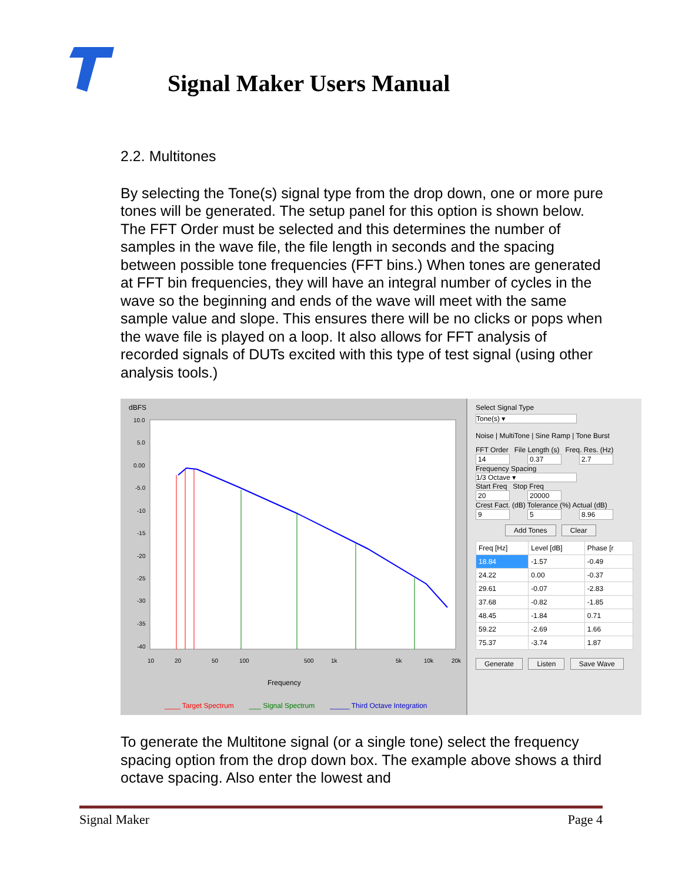Signal Maker Users Manual
2.2. Multitones
By selecting the Tone(s) signal type from the drop down, one or more pure tones will be generated. The setup panel for this option is shown below. The FFT Order must be selected and this determines the number of samples in the wave file, the file length in seconds and the spacing between possible tone frequencies (FFT bins.) When tones are generated at FFT bin frequencies, they will have an integral number of cycles in the wave so the beginning and ends of the wave will meet with the same sample value and slope. This ensures there will be no clicks or pops when the wave file is played on a loop. It also allows for FFT analysis of recorded signals of DUTs excited with this type of test signal (using other analysis tools.)
dBFS
10.0
5.0
0.00
-5.0
-10
-15
-20
-25
-30
-35
-40
10
20
50
100
500
1k
5k
10k
20k
Frequency
____ Target Spectrum ___ Signal Spectrum _____ Third Octave Integration
Select Signal Type
Tone(s) ▾
Noise | MultiTone | Sine Ramp | Tone Burst
FFT Order File Length (s) Freq. Res. (Hz)
14 0.37 2.7
Frequency Spacing
1/3 Octave ▾
Start Freq Stop Freq
20 20000
Crest Fact. (dB) Tolerance (%) Actual (dB)
9 5 8.96
Add Tones Clear
| Freq [Hz] | Level [dB] | Phase [r |
| --- | --- | --- |
| 18.84 | -1.57 | -0.49 |
| 24.22 | 0.00 | -0.37 |
| 29.61 | -0.07 | -2.83 |
| 37.68 | -0.82 | -1.85 |
| 48.45 | -1.84 | 0.71 |
| 59.22 | -2.69 | 1.66 |
| 75.37 | -3.74 | 1.87 |
Generate Listen Save Wave
To generate the Multitone signal (or a single tone) select the frequency spacing option from the drop down box. The example above shows a third octave spacing. Also enter the lowest and
Signal Maker Page 4